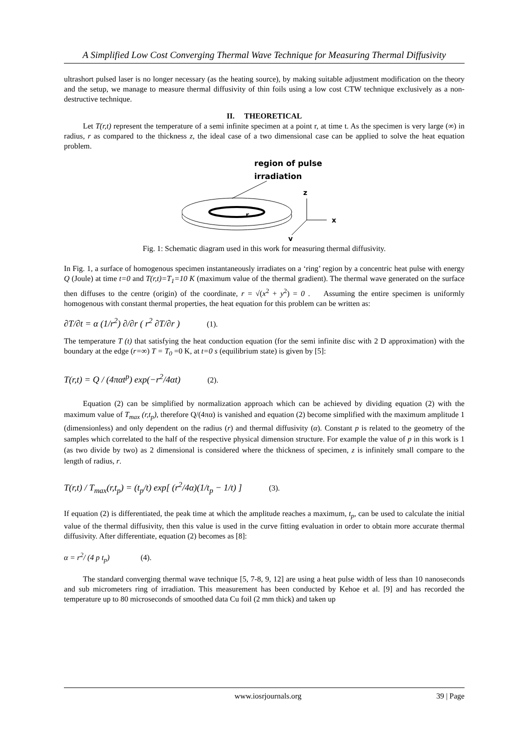A Simplified Low Cost Converging Thermal Wave Technique for Measuring Thermal Diffusivity
ultrashort pulsed laser is no longer necessary (as the heating source), by making suitable adjustment modification on the theory and the setup, we manage to measure thermal diffusivity of thin foils using a low cost CTW technique exclusively as a non-destructive technique.
II. THEORETICAL
Let T(r,t) represent the temperature of a semi infinite specimen at a point r, at time t. As the specimen is very large (∞) in radius, r as compared to the thickness z, the ideal case of a two dimensional case can be applied to solve the heat equation problem.
region of pulse
irradiation
z
r
x
y
Fig. 1: Schematic diagram used in this work for measuring thermal diffusivity.
In Fig. 1, a surface of homogenous specimen instantaneously irradiates on a ‘ring’ region by a concentric heat pulse with energy Q (Joule) at time t=0 and T(r,t)=T<sub>1</sub>=10 K (maximum value of the thermal gradient). The thermal wave generated on the surface then diffuses to the centre (origin) of the coordinate, r = √(x<sup>2</sup> + y<sup>2</sup>) = 0 . Assuming the entire specimen is uniformly homogenous with constant thermal properties, the heat equation for this problem can be written as:
∂T/∂t = α (1/r<sup>2</sup>) ∂/∂r ( r<sup>2</sup> ∂T/∂r ) (1).
The temperature T (t) that satisfying the heat conduction equation (for the semi infinite disc with 2 D approximation) with the boundary at the edge (r=∞) T = T<sub>0</sub> =0 K, at t=0 s (equilibrium state) is given by [5]:
T(r,t) = Q / (4παt<sup>p</sup>) exp(−r<sup>2</sup>/4αt) (2).
Equation (2) can be simplified by normalization approach which can be achieved by dividing equation (2) with the maximum value of T<sub>max</sub> (r,t<sub>p</sub>), therefore Q/(4πα) is vanished and equation (2) become simplified with the maximum amplitude 1 (dimensionless) and only dependent on the radius (r) and thermal diffusivity (α). Constant p is related to the geometry of the samples which correlated to the half of the respective physical dimension structure. For example the value of p in this work is 1 (as two divide by two) as 2 dimensional is considered where the thickness of specimen, z is infinitely small compare to the length of radius, r.
T(r,t) / T<sub>max</sub>(r,t<sub>p</sub>) = (t<sub>p</sub>/t) exp[ (r<sup>2</sup>/4α)(1/t<sub>p</sub> − 1/t) ] (3).
If equation (2) is differentiated, the peak time at which the amplitude reaches a maximum, t<sub>p</sub>, can be used to calculate the initial value of the thermal diffusivity, then this value is used in the curve fitting evaluation in order to obtain more accurate thermal diffusivity. After differentiate, equation (2) becomes as [8]:
α = r<sup>2</sup>/ (4 p t<sub>p</sub>) (4).
The standard converging thermal wave technique [5, 7-8, 9, 12] are using a heat pulse width of less than 10 nanoseconds and sub micrometers ring of irradiation. This measurement has been conducted by Kehoe et al. [9] and has recorded the temperature up to 80 microseconds of smoothed data Cu foil (2 mm thick) and taken up
www.iosrjournals.org 39 | Page